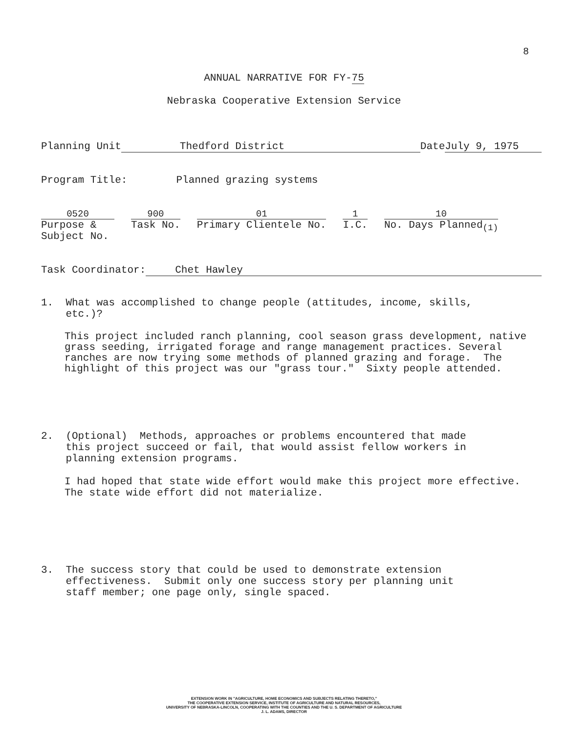8
ANNUAL NARRATIVE FOR FY-75
Nebraska Cooperative Extension Service
Planning Unit Thedford District Date July 9, 1975
Program Title: Planned grazing systems
0520
Purpose &
Subject No.
900
Task No.
01
Primary Clientele No.
1
I.C.
10
No. Days Planned<sub>(1)</sub>
Task Coordinator: Chet Hawley
1. What was accomplished to change people (attitudes, income, skills,
etc.)?
This project included ranch planning, cool season grass development, native grass seeding, irrigated forage and range management practices. Several ranches are now trying some methods of planned grazing and forage. The highlight of this project was our "grass tour." Sixty people attended.
2. (Optional) Methods, approaches or problems encountered that made
this project succeed or fail, that would assist fellow workers in
planning extension programs.
I had hoped that state wide effort would make this project more effective. The state wide effort did not materialize.
3. The success story that could be used to demonstrate extension
effectiveness. Submit only one success story per planning unit
staff member; one page only, single spaced.
EXTENSION WORK IN "AGRICULTURE, HOME ECONOMICS AND SUBJECTS RELATING THERETO,"
THE COOPERATIVE EXTENSION SERVICE, INSTITUTE OF AGRICULTURE AND NATURAL RESOURCES,
UNIVERSITY OF NEBRASKA-LINCOLN, COOPERATING WITH THE COUNTIES AND THE U. S. DEPARTMENT OF AGRICULTURE
J. L. ADAMS, DIRECTOR